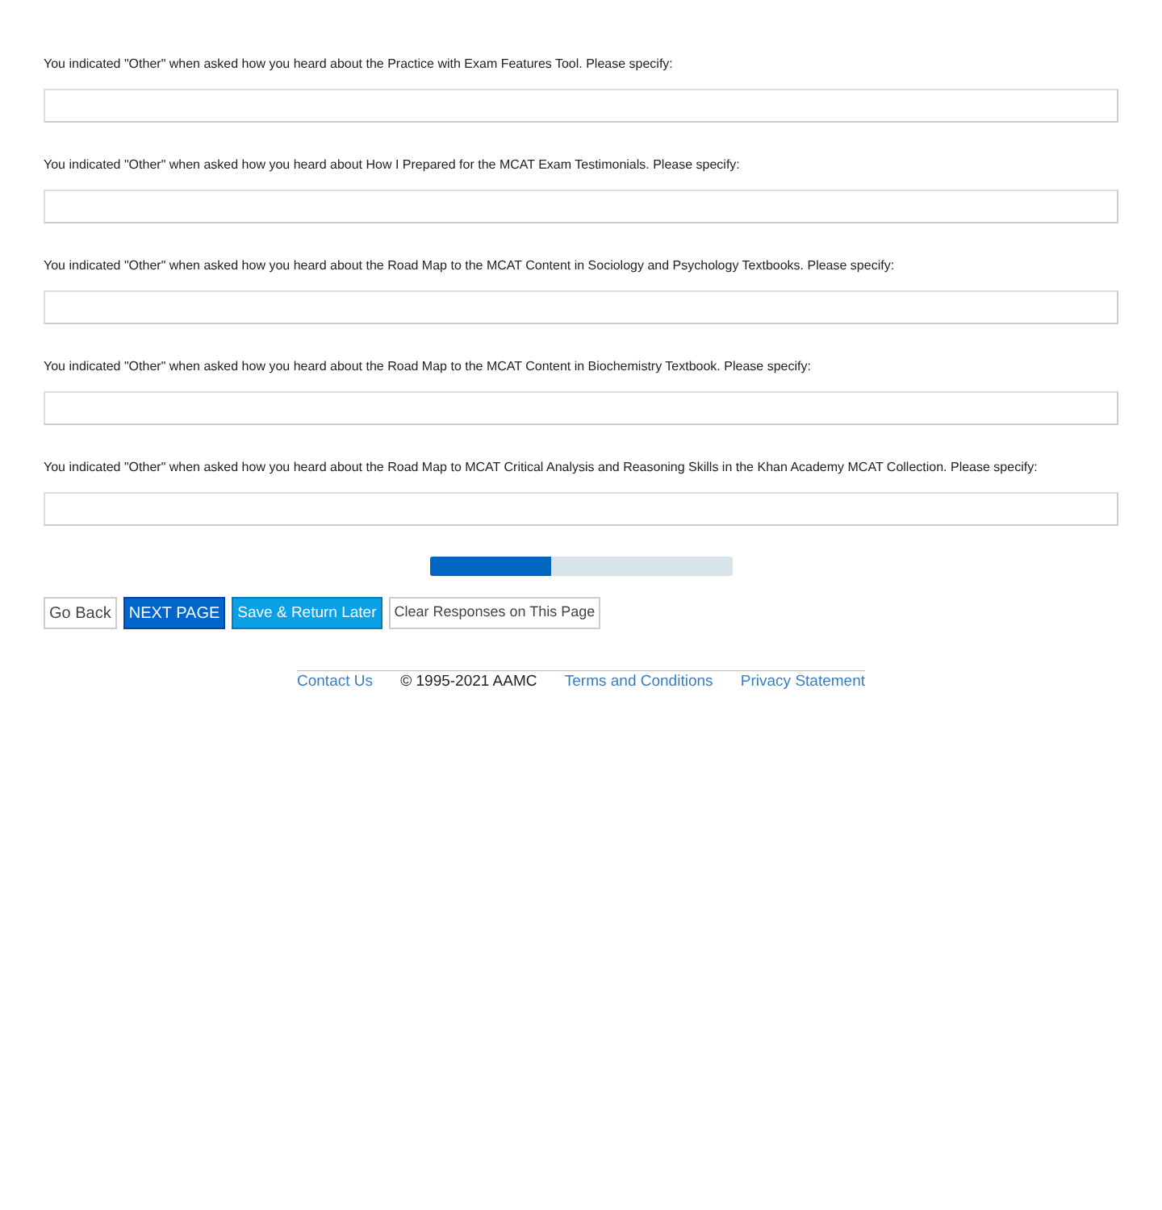You indicated "Other" when asked how you heard about the Practice with Exam Features Tool. Please specify:
You indicated "Other" when asked how you heard about How I Prepared for the MCAT Exam Testimonials. Please specify:
You indicated "Other" when asked how you heard about the Road Map to the MCAT Content in Sociology and Psychology Textbooks. Please specify:
You indicated "Other" when asked how you heard about the Road Map to the MCAT Content in Biochemistry Textbook. Please specify:
You indicated "Other" when asked how you heard about the Road Map to MCAT Critical Analysis and Reasoning Skills in the Khan Academy MCAT Collection. Please specify:
Go Back NEXT PAGE Save & Return Later Clear Responses on This Page
Contact Us © 1995-2021 AAMC Terms and Conditions Privacy Statement